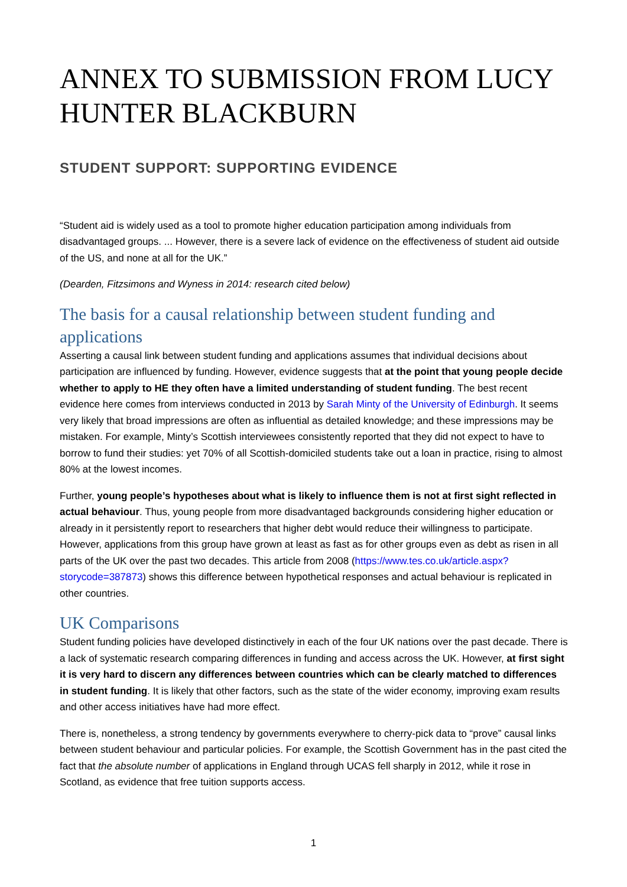ANNEX TO SUBMISSION FROM LUCY HUNTER BLACKBURN
STUDENT SUPPORT: SUPPORTING EVIDENCE
“Student aid is widely used as a tool to promote higher education participation among individuals from disadvantaged groups. ... However, there is a severe lack of evidence on the effectiveness of student aid outside of the US, and none at all for the UK.”
(Dearden, Fitzsimons and Wyness in 2014: research cited below)
The basis for a causal relationship between student funding and applications
Asserting a causal link between student funding and applications assumes that individual decisions about participation are influenced by funding. However, evidence suggests that at the point that young people decide whether to apply to HE they often have a limited understanding of student funding. The best recent evidence here comes from interviews conducted in 2013 by Sarah Minty of the University of Edinburgh. It seems very likely that broad impressions are often as influential as detailed knowledge; and these impressions may be mistaken. For example, Minty’s Scottish interviewees consistently reported that they did not expect to have to borrow to fund their studies: yet 70% of all Scottish-domiciled students take out a loan in practice, rising to almost 80% at the lowest incomes.
Further, young people’s hypotheses about what is likely to influence them is not at first sight reflected in actual behaviour. Thus, young people from more disadvantaged backgrounds considering higher education or already in it persistently report to researchers that higher debt would reduce their willingness to participate. However, applications from this group have grown at least as fast as for other groups even as debt as risen in all parts of the UK over the past two decades. This article from 2008 (https://www.tes.co.uk/article.aspx?storycode=387873) shows this difference between hypothetical responses and actual behaviour is replicated in other countries.
UK Comparisons
Student funding policies have developed distinctively in each of the four UK nations over the past decade. There is a lack of systematic research comparing differences in funding and access across the UK. However, at first sight it is very hard to discern any differences between countries which can be clearly matched to differences in student funding. It is likely that other factors, such as the state of the wider economy, improving exam results and other access initiatives have had more effect.
There is, nonetheless, a strong tendency by governments everywhere to cherry-pick data to “prove” causal links between student behaviour and particular policies. For example, the Scottish Government has in the past cited the fact that the absolute number of applications in England through UCAS fell sharply in 2012, while it rose in Scotland, as evidence that free tuition supports access.
1